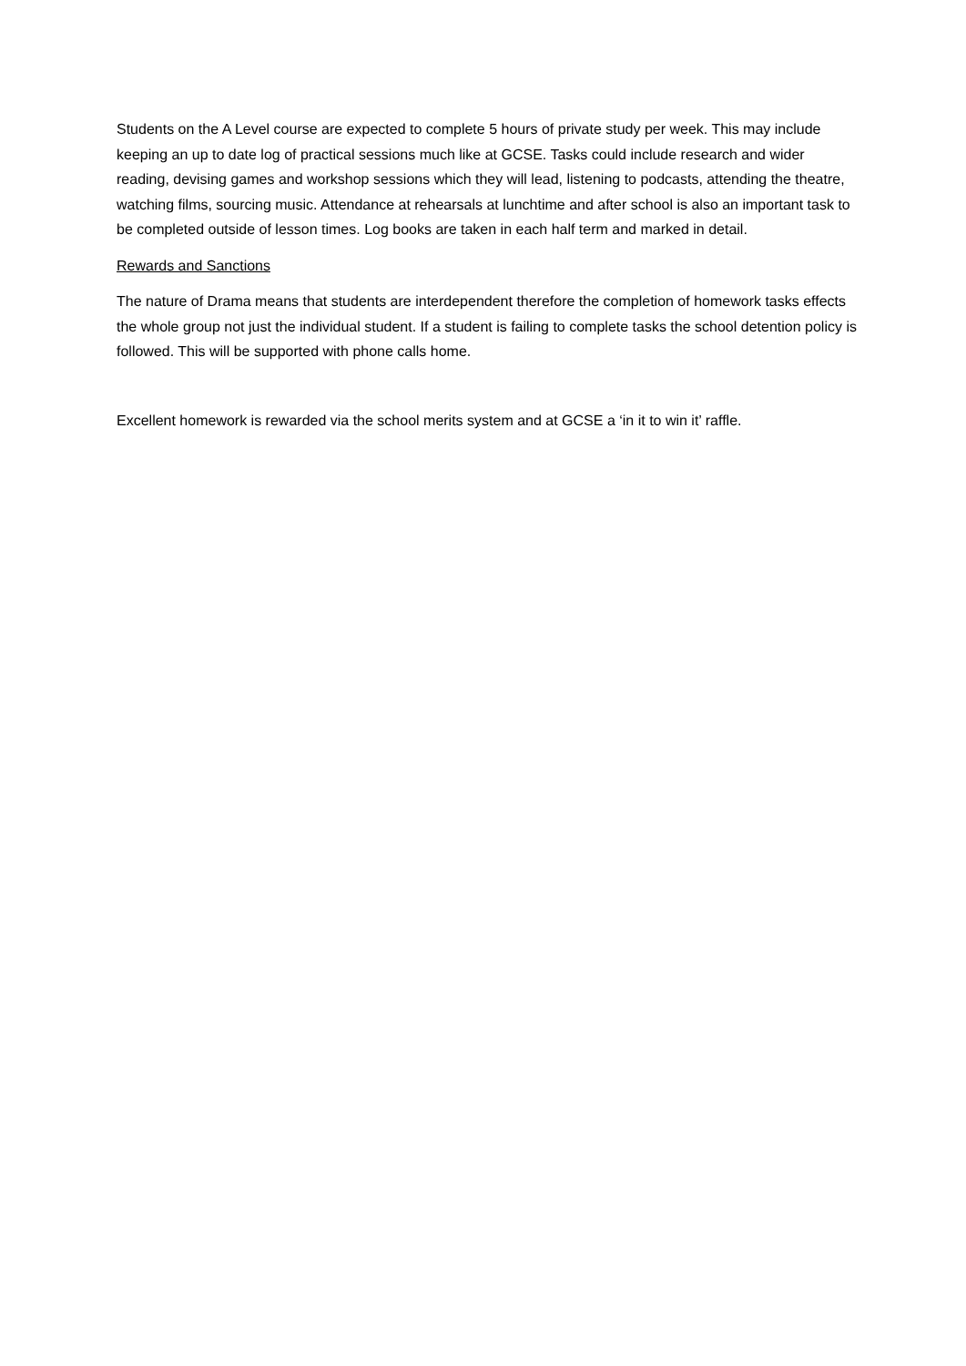Students on the A Level course are expected to complete 5 hours of private study per week. This may include keeping an up to date log of practical sessions much like at GCSE. Tasks could include research and wider reading, devising games and workshop sessions which they will lead, listening to podcasts, attending the theatre, watching films, sourcing music. Attendance at rehearsals at lunchtime and after school is also an important task to be completed outside of lesson times. Log books are taken in each half term and marked in detail.
Rewards and Sanctions
The nature of Drama means that students are interdependent therefore the completion of homework tasks effects the whole group not just the individual student. If a student is failing to complete tasks the school detention policy is followed. This will be supported with phone calls home.
Excellent homework is rewarded via the school merits system and at GCSE a ‘in it to win it’ raffle.